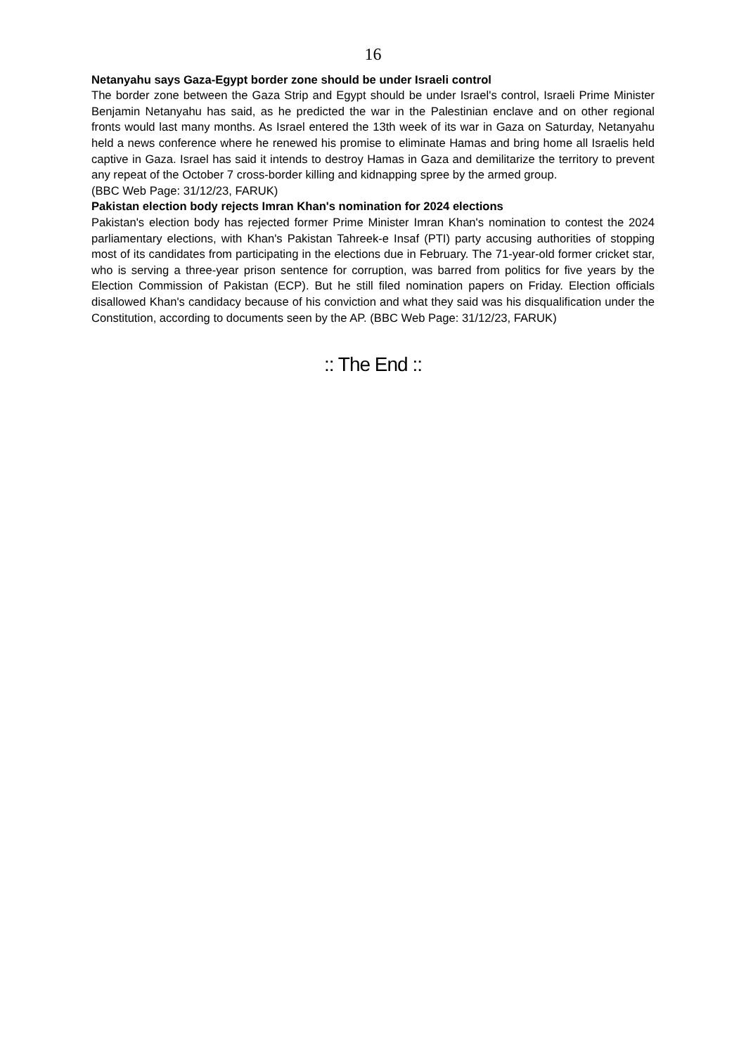16
Netanyahu says Gaza-Egypt border zone should be under Israeli control
The border zone between the Gaza Strip and Egypt should be under Israel's control, Israeli Prime Minister Benjamin Netanyahu has said, as he predicted the war in the Palestinian enclave and on other regional fronts would last many months. As Israel entered the 13th week of its war in Gaza on Saturday, Netanyahu held a news conference where he renewed his promise to eliminate Hamas and bring home all Israelis held captive in Gaza. Israel has said it intends to destroy Hamas in Gaza and demilitarize the territory to prevent any repeat of the October 7 cross-border killing and kidnapping spree by the armed group.
(BBC Web Page: 31/12/23, FARUK)
Pakistan election body rejects Imran Khan's nomination for 2024 elections
Pakistan's election body has rejected former Prime Minister Imran Khan's nomination to contest the 2024 parliamentary elections, with Khan's Pakistan Tahreek-e Insaf (PTI) party accusing authorities of stopping most of its candidates from participating in the elections due in February. The 71-year-old former cricket star, who is serving a three-year prison sentence for corruption, was barred from politics for five years by the Election Commission of Pakistan (ECP). But he still filed nomination papers on Friday. Election officials disallowed Khan's candidacy because of his conviction and what they said was his disqualification under the Constitution, according to documents seen by the AP. (BBC Web Page: 31/12/23, FARUK)
:: The End ::